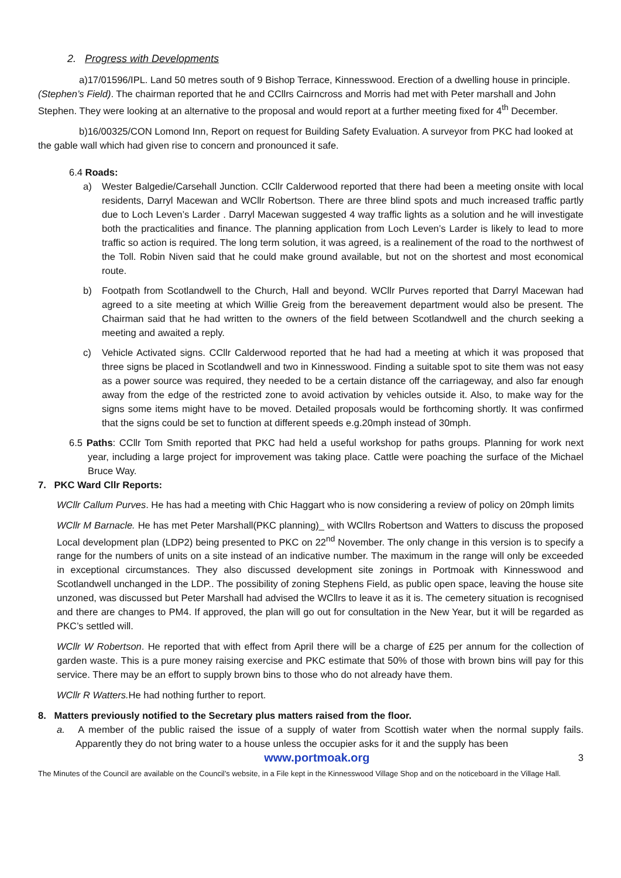2. Progress with Developments
a)17/01596/IPL. Land 50 metres south of 9 Bishop Terrace, Kinnesswood. Erection of a dwelling house in principle. (Stephen’s Field). The chairman reported that he and CCllrs Cairncross and Morris had met with Peter marshall and John Stephen. They were looking at an alternative to the proposal and would report at a further meeting fixed for 4<sup>th</sup> December.
b)16/00325/CON Lomond Inn, Report on request for Building Safety Evaluation. A surveyor from PKC had looked at the gable wall which had given rise to concern and pronounced it safe.
6.4 Roads:
a) Wester Balgedie/Carsehall Junction. CCllr Calderwood reported that there had been a meeting onsite with local residents, Darryl Macewan and WCllr Robertson. There are three blind spots and much increased traffic partly due to Loch Leven’s Larder . Darryl Macewan suggested 4 way traffic lights as a solution and he will investigate both the practicalities and finance. The planning application from Loch Leven’s Larder is likely to lead to more traffic so action is required. The long term solution, it was agreed, is a realinement of the road to the northwest of the Toll. Robin Niven said that he could make ground available, but not on the shortest and most economical route.
b) Footpath from Scotlandwell to the Church, Hall and beyond. WCllr Purves reported that Darryl Macewan had agreed to a site meeting at which Willie Greig from the bereavement department would also be present. The Chairman said that he had written to the owners of the field between Scotlandwell and the church seeking a meeting and awaited a reply.
c) Vehicle Activated signs. CCllr Calderwood reported that he had had a meeting at which it was proposed that three signs be placed in Scotlandwell and two in Kinnesswood. Finding a suitable spot to site them was not easy as a power source was required, they needed to be a certain distance off the carriageway, and also far enough away from the edge of the restricted zone to avoid activation by vehicles outside it. Also, to make way for the signs some items might have to be moved. Detailed proposals would be forthcoming shortly. It was confirmed that the signs could be set to function at different speeds e.g.20mph instead of 30mph.
6.5 Paths: CCllr Tom Smith reported that PKC had held a useful workshop for paths groups. Planning for work next year, including a large project for improvement was taking place. Cattle were poaching the surface of the Michael Bruce Way.
7. PKC Ward Cllr Reports:
WCllr Callum Purves. He has had a meeting with Chic Haggart who is now considering a review of policy on 20mph limits
WCllr M Barnacle. He has met Peter Marshall(PKC planning)_ with WCllrs Robertson and Watters to discuss the proposed Local development plan (LDP2) being presented to PKC on 22<sup>nd</sup> November. The only change in this version is to specify a range for the numbers of units on a site instead of an indicative number. The maximum in the range will only be exceeded in exceptional circumstances. They also discussed development site zonings in Portmoak with Kinnesswood and Scotlandwell unchanged in the LDP.. The possibility of zoning Stephens Field, as public open space, leaving the house site unzoned, was discussed but Peter Marshall had advised the WCllrs to leave it as it is. The cemetery situation is recognised and there are changes to PM4. If approved, the plan will go out for consultation in the New Year, but it will be regarded as PKC’s settled will.
WCllr W Robertson. He reported that with effect from April there will be a charge of £25 per annum for the collection of garden waste. This is a pure money raising exercise and PKC estimate that 50% of those with brown bins will pay for this service. There may be an effort to supply brown bins to those who do not already have them.
WCllr R Watters. He had nothing further to report.
8. Matters previously notified to the Secretary plus matters raised from the floor.
a. A member of the public raised the issue of a supply of water from Scottish water when the normal supply fails. Apparently they do not bring water to a house unless the occupier asks for it and the supply has been
www.portmoak.org 3
The Minutes of the Council are available on the Council’s website, in a File kept in the Kinnesswood Village Shop and on the noticeboard in the Village Hall.